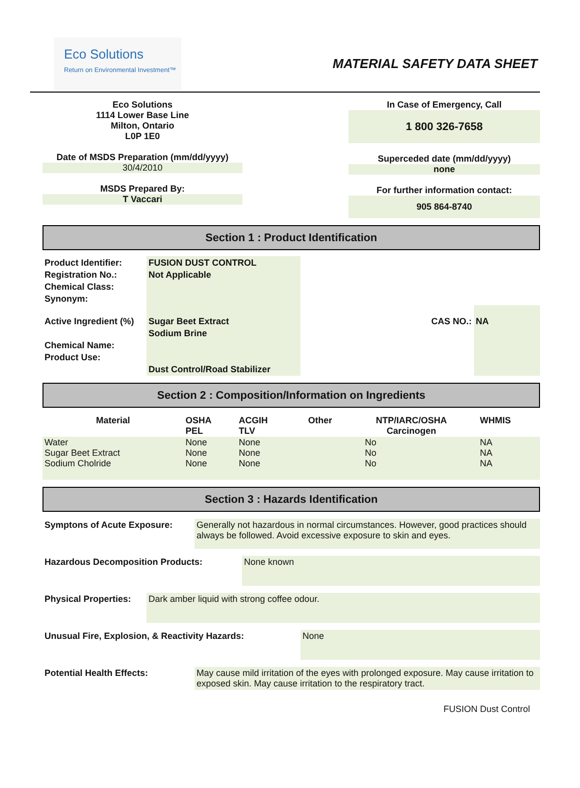Eco Solutions
Return on Environmental Investment™
MATERIAL SAFETY DATA SHEET
Eco Solutions
1114 Lower Base Line
Milton, Ontario
L0P 1E0
Date of MSDS Preparation (mm/dd/yyyy)
30/4/2010
MSDS Prepared By:
T Vaccari
In Case of Emergency, Call
1 800 326-7658
Superceded date (mm/dd/yyyy)
none
For further information contact:
905 864-8740
Section 1 : Product Identification
| Product Identifier: Registration No.: Chemical Class: Synonym: | FUSION DUST CONTROL Not Applicable | | |
| Active Ingredient (%) Chemical Name: Product Use: | Sugar Beet Extract Sodium Brine Dust Control/Road Stabilizer | CAS NO.: | NA |
Section 2 : Composition/Information on Ingredients
| Material | OSHA PEL | ACGIH TLV | Other | NTP/IARC/OSHA Carcinogen | WHMIS |
| --- | --- | --- | --- | --- | --- |
| Water Sugar Beet Extract Sodium Cholride | None None None | None None None | | No No No | NA NA NA |
Section 3 : Hazards Identification
Symptons of Acute Exposure: Generally not hazardous in normal circumstances. However, good practices should always be followed. Avoid excessive exposure to skin and eyes.
Hazardous Decomposition Products: None known
Physical Properties:
Dark amber liquid with strong coffee odour.
Unusual Fire, Explosion, & Reactivity Hazards: None
Potential Health Effects: May cause mild irritation of the eyes with prolonged exposure. May cause irritation to exposed skin. May cause irritation to the respiratory tract.
FUSION Dust Control